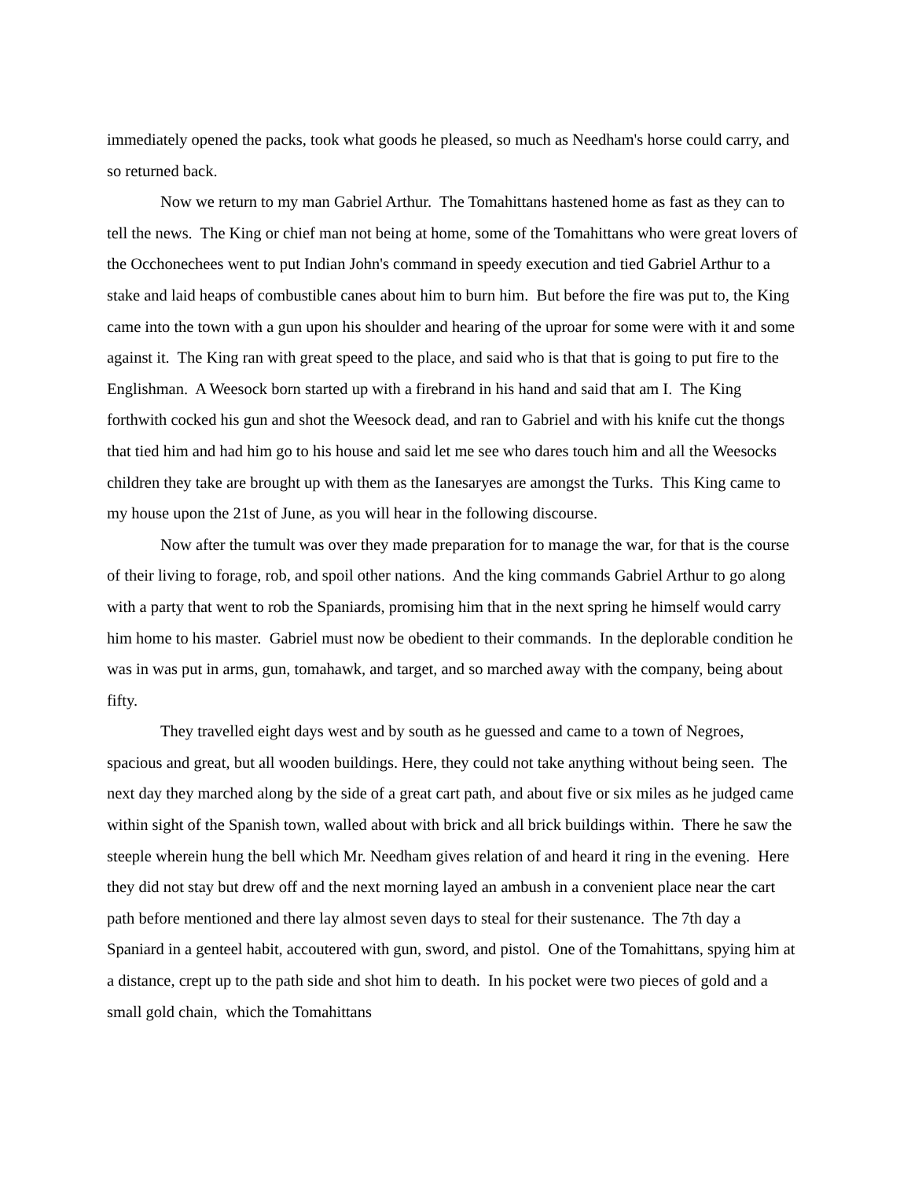immediately opened the packs, took what goods he pleased, so much as Needham's horse could carry, and so returned back.
Now we return to my man Gabriel Arthur. The Tomahittans hastened home as fast as they can to tell the news. The King or chief man not being at home, some of the Tomahittans who were great lovers of the Occhonechees went to put Indian John's command in speedy execution and tied Gabriel Arthur to a stake and laid heaps of combustible canes about him to burn him. But before the fire was put to, the King came into the town with a gun upon his shoulder and hearing of the uproar for some were with it and some against it. The King ran with great speed to the place, and said who is that that is going to put fire to the Englishman. A Weesock born started up with a firebrand in his hand and said that am I. The King forthwith cocked his gun and shot the Weesock dead, and ran to Gabriel and with his knife cut the thongs that tied him and had him go to his house and said let me see who dares touch him and all the Weesocks children they take are brought up with them as the Ianesaryes are amongst the Turks. This King came to my house upon the 21st of June, as you will hear in the following discourse.
Now after the tumult was over they made preparation for to manage the war, for that is the course of their living to forage, rob, and spoil other nations. And the king commands Gabriel Arthur to go along with a party that went to rob the Spaniards, promising him that in the next spring he himself would carry him home to his master. Gabriel must now be obedient to their commands. In the deplorable condition he was in was put in arms, gun, tomahawk, and target, and so marched away with the company, being about fifty.
They travelled eight days west and by south as he guessed and came to a town of Negroes, spacious and great, but all wooden buildings. Here, they could not take anything without being seen. The next day they marched along by the side of a great cart path, and about five or six miles as he judged came within sight of the Spanish town, walled about with brick and all brick buildings within. There he saw the steeple wherein hung the bell which Mr. Needham gives relation of and heard it ring in the evening. Here they did not stay but drew off and the next morning layed an ambush in a convenient place near the cart path before mentioned and there lay almost seven days to steal for their sustenance. The 7th day a Spaniard in a genteel habit, accoutered with gun, sword, and pistol. One of the Tomahittans, spying him at a distance, crept up to the path side and shot him to death. In his pocket were two pieces of gold and a small gold chain, which the Tomahittans